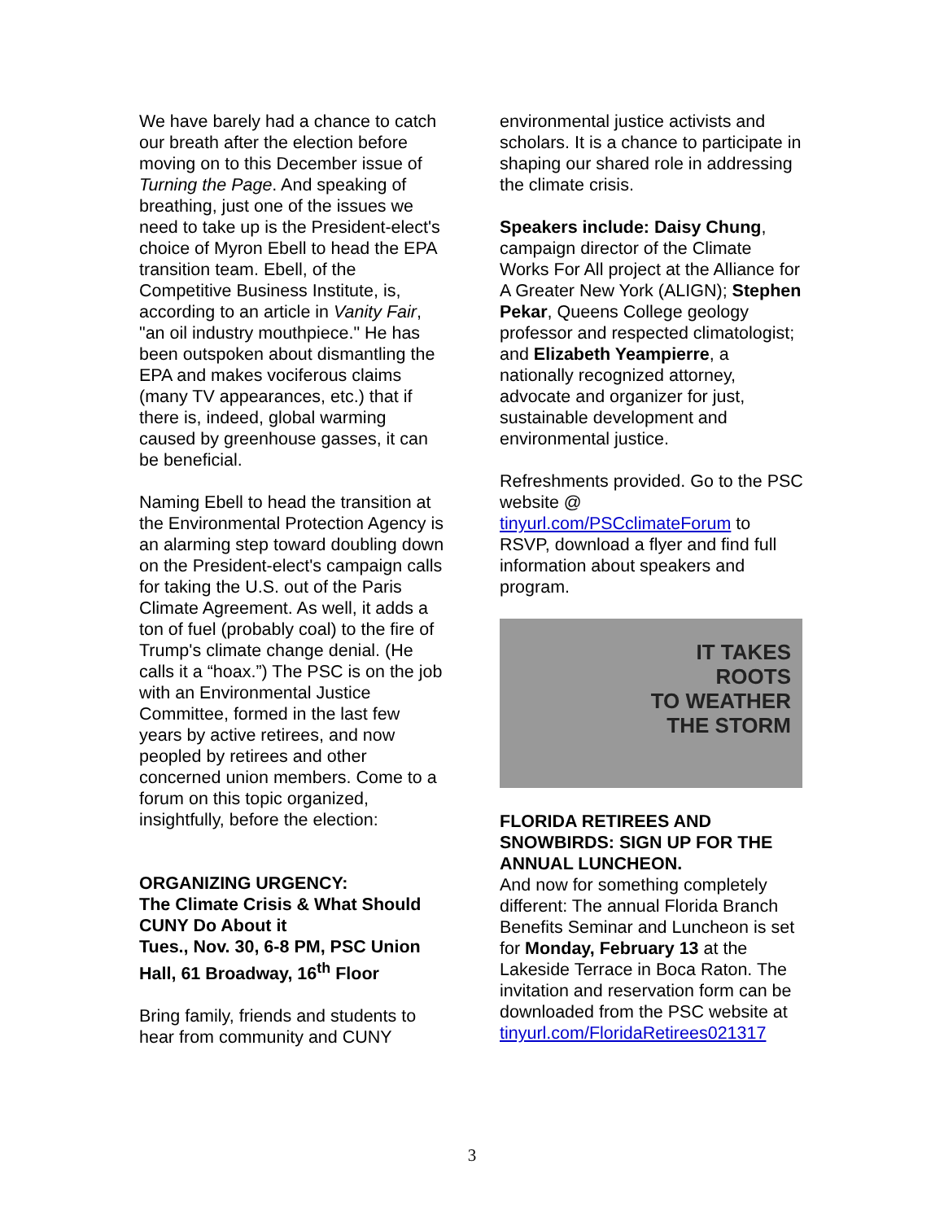We have barely had a chance to catch our breath after the election before moving on to this December issue of Turning the Page. And speaking of breathing, just one of the issues we need to take up is the President-elect's choice of Myron Ebell to head the EPA transition team. Ebell, of the Competitive Business Institute, is, according to an article in Vanity Fair, "an oil industry mouthpiece." He has been outspoken about dismantling the EPA and makes vociferous claims (many TV appearances, etc.) that if there is, indeed, global warming caused by greenhouse gasses, it can be beneficial.
Naming Ebell to head the transition at the Environmental Protection Agency is an alarming step toward doubling down on the President-elect's campaign calls for taking the U.S. out of the Paris Climate Agreement. As well, it adds a ton of fuel (probably coal) to the fire of Trump's climate change denial. (He calls it a “hoax.”) The PSC is on the job with an Environmental Justice Committee, formed in the last few years by active retirees, and now peopled by retirees and other concerned union members. Come to a forum on this topic organized, insightfully, before the election:
ORGANIZING URGENCY:
The Climate Crisis & What Should CUNY Do About it
Tues., Nov. 30, 6-8 PM, PSC Union Hall, 61 Broadway, 16<sup>th</sup> Floor
Bring family, friends and students to hear from community and CUNY
environmental justice activists and scholars. It is a chance to participate in shaping our shared role in addressing the climate crisis.
Speakers include: Daisy Chung, campaign director of the Climate Works For All project at the Alliance for A Greater New York (ALIGN); Stephen Pekar, Queens College geology professor and respected climatologist; and Elizabeth Yeampierre, a nationally recognized attorney, advocate and organizer for just, sustainable development and environmental justice.
Refreshments provided. Go to the PSC website @ tinyurl.com/PSCclimateForum to RSVP, download a flyer and find full information about speakers and program.
IT TAKES
ROOTS
TO WEATHER
THE STORM
FLORIDA RETIREES AND SNOWBIRDS: SIGN UP FOR THE ANNUAL LUNCHEON.
And now for something completely different: The annual Florida Branch Benefits Seminar and Luncheon is set for Monday, February 13 at the Lakeside Terrace in Boca Raton. The invitation and reservation form can be downloaded from the PSC website at tinyurl.com/FloridaRetirees021317
3